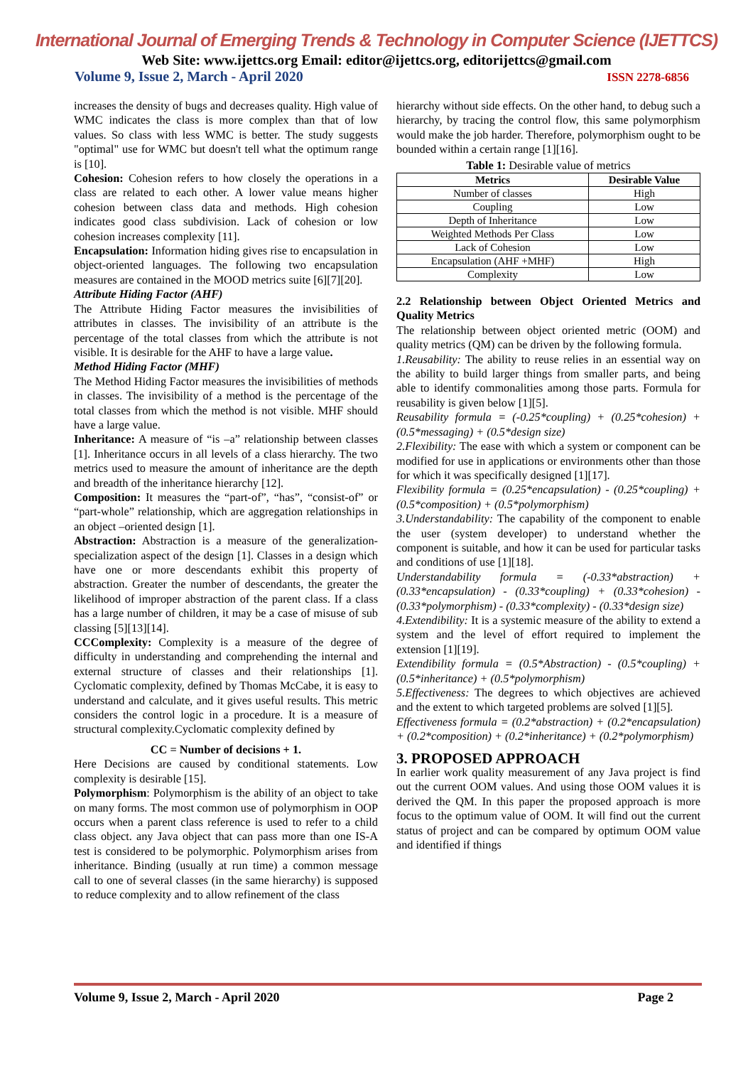International Journal of Emerging Trends & Technology in Computer Science (IJETTCS)
Web Site: www.ijettcs.org Email: editor@ijettcs.org, editorijettcs@gmail.com
Volume 9, Issue 2, March - April 2020 ISSN 2278-6856
increases the density of bugs and decreases quality. High value of WMC indicates the class is more complex than that of low values. So class with less WMC is better. The study suggests "optimal" use for WMC but doesn't tell what the optimum range is [10].
Cohesion: Cohesion refers to how closely the operations in a class are related to each other. A lower value means higher cohesion between class data and methods. High cohesion indicates good class subdivision. Lack of cohesion or low cohesion increases complexity [11].
Encapsulation: Information hiding gives rise to encapsulation in object-oriented languages. The following two encapsulation measures are contained in the MOOD metrics suite [6][7][20].
Attribute Hiding Factor (AHF)
The Attribute Hiding Factor measures the invisibilities of attributes in classes. The invisibility of an attribute is the percentage of the total classes from which the attribute is not visible. It is desirable for the AHF to have a large value.
Method Hiding Factor (MHF)
The Method Hiding Factor measures the invisibilities of methods in classes. The invisibility of a method is the percentage of the total classes from which the method is not visible. MHF should have a large value.
Inheritance: A measure of “is –a” relationship between classes [1]. Inheritance occurs in all levels of a class hierarchy. The two metrics used to measure the amount of inheritance are the depth and breadth of the inheritance hierarchy [12].
Composition: It measures the “part-of”, “has”, “consist-of” or “part-whole” relationship, which are aggregation relationships in an object –oriented design [1].
Abstraction: Abstraction is a measure of the generalization-specialization aspect of the design [1]. Classes in a design which have one or more descendants exhibit this property of abstraction. Greater the number of descendants, the greater the likelihood of improper abstraction of the parent class. If a class has a large number of children, it may be a case of misuse of sub classing [5][13][14].
CCComplexity: Complexity is a measure of the degree of difficulty in understanding and comprehending the internal and external structure of classes and their relationships [1]. Cyclomatic complexity, defined by Thomas McCabe, it is easy to understand and calculate, and it gives useful results. This metric considers the control logic in a procedure. It is a measure of structural complexity.Cyclomatic complexity defined by
CC = Number of decisions + 1.
Here Decisions are caused by conditional statements. Low complexity is desirable [15].
Polymorphism: Polymorphism is the ability of an object to take on many forms. The most common use of polymorphism in OOP occurs when a parent class reference is used to refer to a child class object. any Java object that can pass more than one IS-A test is considered to be polymorphic. Polymorphism arises from inheritance. Binding (usually at run time) a common message call to one of several classes (in the same hierarchy) is supposed to reduce complexity and to allow refinement of the class
hierarchy without side effects. On the other hand, to debug such a hierarchy, by tracing the control flow, this same polymorphism would make the job harder. Therefore, polymorphism ought to be bounded within a certain range [1][16].
Table 1: Desirable value of metrics
| Metrics | Desirable Value |
| --- | --- |
| Number of classes | High |
| Coupling | Low |
| Depth of Inheritance | Low |
| Weighted Methods Per Class | Low |
| Lack of Cohesion | Low |
| Encapsulation (AHF +MHF) | High |
| Complexity | Low |
2.2 Relationship between Object Oriented Metrics and Quality Metrics
The relationship between object oriented metric (OOM) and quality metrics (QM) can be driven by the following formula.
1.Reusability: The ability to reuse relies in an essential way on the ability to build larger things from smaller parts, and being able to identify commonalities among those parts. Formula for reusability is given below [1][5].
Reusability formula = (-0.25*coupling) + (0.25*cohesion) + (0.5*messaging) + (0.5*design size)
2.Flexibility: The ease with which a system or component can be modified for use in applications or environments other than those for which it was specifically designed [1][17].
Flexibility formula = (0.25*encapsulation) - (0.25*coupling) + (0.5*composition) + (0.5*polymorphism)
3.Understandability: The capability of the component to enable the user (system developer) to understand whether the component is suitable, and how it can be used for particular tasks and conditions of use [1][18].
Understandability formula = (-0.33*abstraction) + (0.33*encapsulation) - (0.33*coupling) + (0.33*cohesion) - (0.33*polymorphism) - (0.33*complexity) - (0.33*design size)
4.Extendibility: It is a systemic measure of the ability to extend a system and the level of effort required to implement the extension [1][19].
Extendibility formula = (0.5*Abstraction) - (0.5*coupling) + (0.5*inheritance) + (0.5*polymorphism)
5.Effectiveness: The degrees to which objectives are achieved and the extent to which targeted problems are solved [1][5].
Effectiveness formula = (0.2*abstraction) + (0.2*encapsulation) + (0.2*composition) + (0.2*inheritance) + (0.2*polymorphism)
3. PROPOSED APPROACH
In earlier work quality measurement of any Java project is find out the current OOM values. And using those OOM values it is derived the QM. In this paper the proposed approach is more focus to the optimum value of OOM. It will find out the current status of project and can be compared by optimum OOM value and identified if things
Volume 9, Issue 2, March - April 2020 Page 2